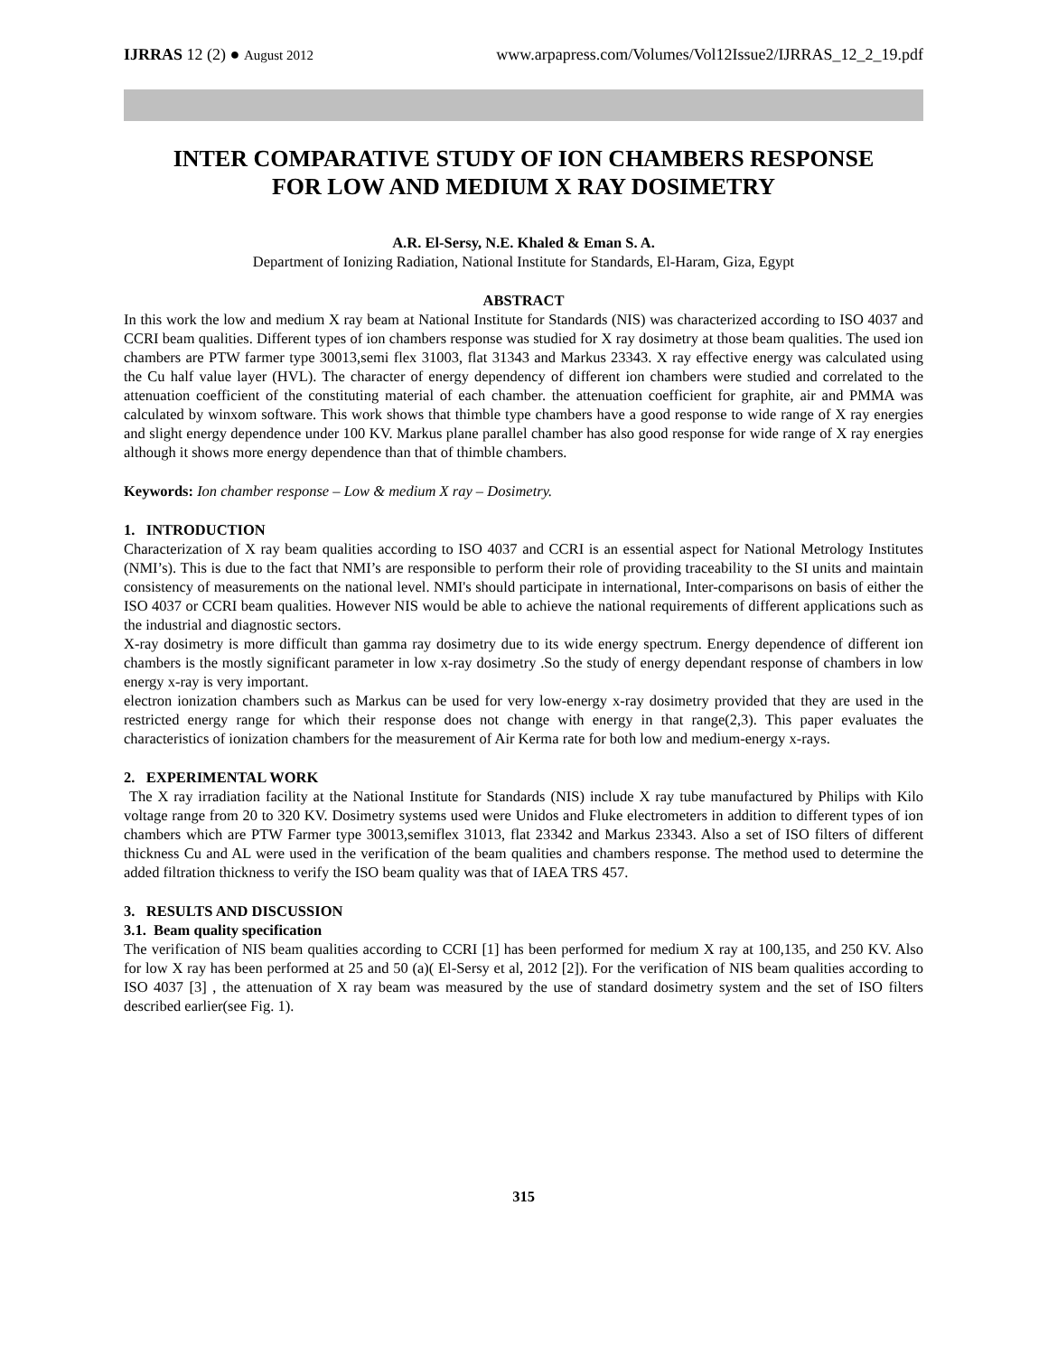IJRRAS 12 (2) ● August 2012 www.arpapress.com/Volumes/Vol12Issue2/IJRRAS_12_2_19.pdf
INTER COMPARATIVE STUDY OF ION CHAMBERS RESPONSE
FOR LOW AND MEDIUM X RAY DOSIMETRY
A.R. El-Sersy, N.E. Khaled & Eman S. A.
Department of Ionizing Radiation, National Institute for Standards, El-Haram, Giza, Egypt
ABSTRACT
In this work the low and medium X ray beam at National Institute for Standards (NIS) was characterized according to ISO 4037 and CCRI beam qualities. Different types of ion chambers response was studied for X ray dosimetry at those beam qualities. The used ion chambers are PTW farmer type 30013,semi flex 31003, flat 31343 and Markus 23343. X ray effective energy was calculated using the Cu half value layer (HVL). The character of energy dependency of different ion chambers were studied and correlated to the attenuation coefficient of the constituting material of each chamber. the attenuation coefficient for graphite, air and PMMA was calculated by winxom software. This work shows that thimble type chambers have a good response to wide range of X ray energies and slight energy dependence under 100 KV. Markus plane parallel chamber has also good response for wide range of X ray energies although it shows more energy dependence than that of thimble chambers.
Keywords: Ion chamber response – Low & medium X ray – Dosimetry.
1. INTRODUCTION
Characterization of X ray beam qualities according to ISO 4037 and CCRI is an essential aspect for National Metrology Institutes (NMI’s). This is due to the fact that NMI’s are responsible to perform their role of providing traceability to the SI units and maintain consistency of measurements on the national level. NMI's should participate in international, Inter-comparisons on basis of either the ISO 4037 or CCRI beam qualities. However NIS would be able to achieve the national requirements of different applications such as the industrial and diagnostic sectors.
X-ray dosimetry is more difficult than gamma ray dosimetry due to its wide energy spectrum. Energy dependence of different ion chambers is the mostly significant parameter in low x-ray dosimetry .So the study of energy dependant response of chambers in low energy x-ray is very important.
electron ionization chambers such as Markus can be used for very low-energy x-ray dosimetry provided that they are used in the restricted energy range for which their response does not change with energy in that range(2,3). This paper evaluates the characteristics of ionization chambers for the measurement of Air Kerma rate for both low and medium-energy x-rays.
2. EXPERIMENTAL WORK
The X ray irradiation facility at the National Institute for Standards (NIS) include X ray tube manufactured by Philips with Kilo voltage range from 20 to 320 KV. Dosimetry systems used were Unidos and Fluke electrometers in addition to different types of ion chambers which are PTW Farmer type 30013,semiflex 31013, flat 23342 and Markus 23343. Also a set of ISO filters of different thickness Cu and AL were used in the verification of the beam qualities and chambers response. The method used to determine the added filtration thickness to verify the ISO beam quality was that of IAEA TRS 457.
3. RESULTS AND DISCUSSION
3.1. Beam quality specification
The verification of NIS beam qualities according to CCRI [1] has been performed for medium X ray at 100,135, and 250 KV. Also for low X ray has been performed at 25 and 50 (a)( El-Sersy et al, 2012 [2]). For the verification of NIS beam qualities according to ISO 4037 [3] , the attenuation of X ray beam was measured by the use of standard dosimetry system and the set of ISO filters described earlier(see Fig. 1).
315